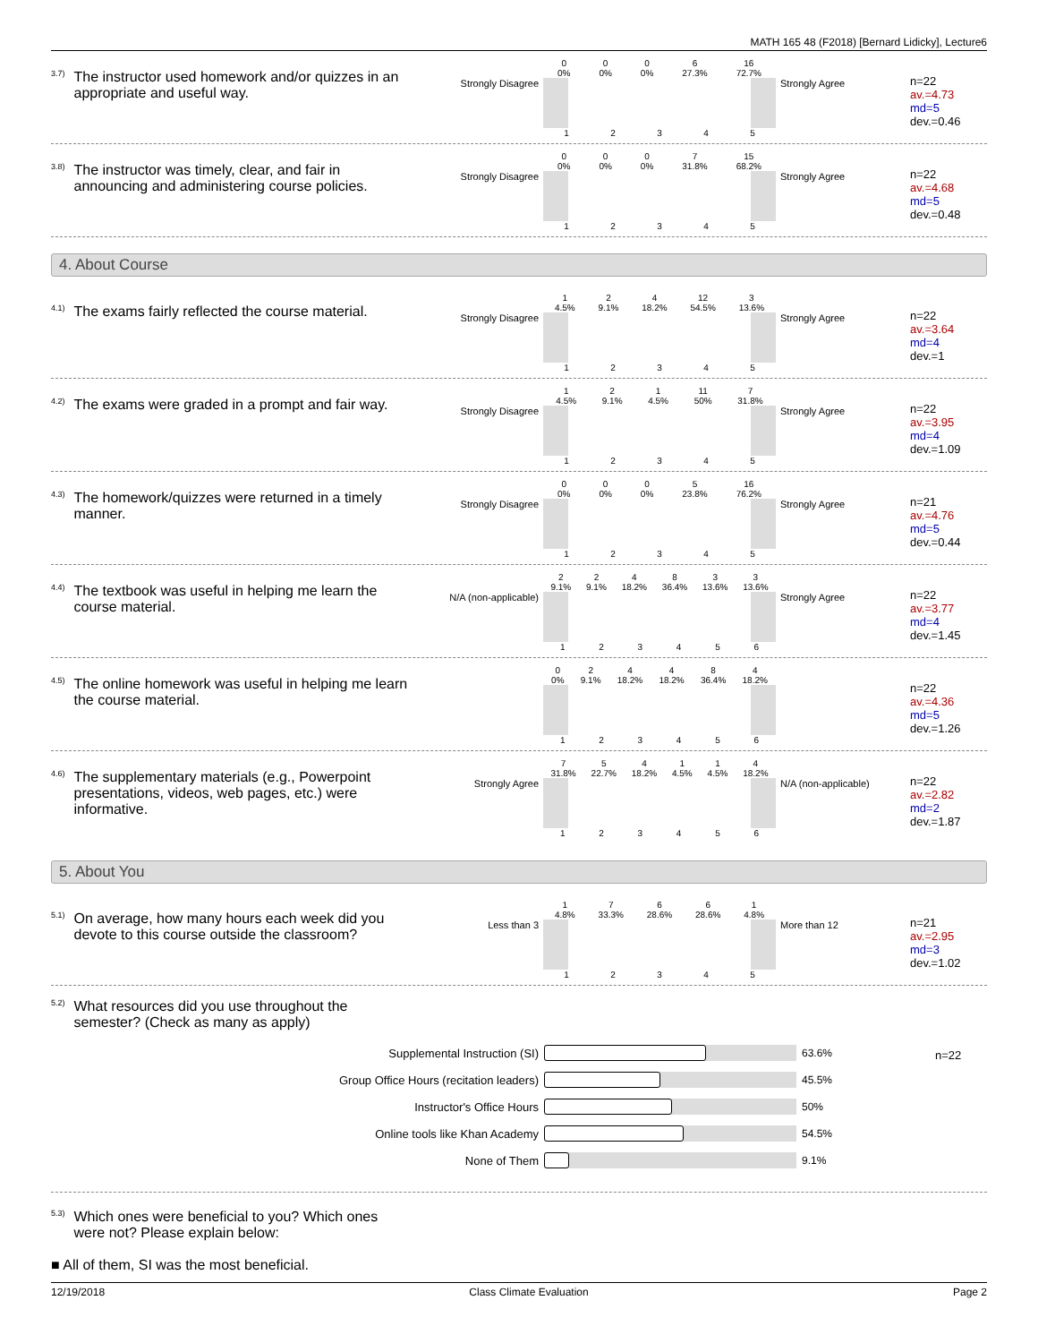MATH 165 48 (F2018) [Bernard Lidicky], Lecture6
<sup>3.7)</sup> The instructor used homework and/or quizzes in an appropriate and useful way.
Strongly Disagree
0
0% 0
0% 0
0% 6
27.3% 16
72.7%
12345
Strongly Agree
n=22
av.=4.73
md=5
dev.=0.46
<sup>3.8)</sup> The instructor was timely, clear, and fair in announcing and administering course policies.
Strongly Disagree
0
0% 0
0% 0
0% 7
31.8% 15
68.2%
12345
Strongly Agree
n=22
av.=4.68
md=5
dev.=0.48
4. About Course
<sup>4.1)</sup> The exams fairly reflected the course material.
Strongly Disagree
1
4.5% 2
9.1% 4
18.2% 12
54.5% 3
13.6%
12345
Strongly Agree
n=22
av.=3.64
md=4
dev.=1
<sup>4.2)</sup> The exams were graded in a prompt and fair way.
Strongly Disagree
1
4.5% 2
9.1% 1
4.5% 11
50% 7
31.8%
12345
Strongly Agree
n=22
av.=3.95
md=4
dev.=1.09
<sup>4.3)</sup> The homework/quizzes were returned in a timely manner.
Strongly Disagree
0
0% 0
0% 0
0% 5
23.8% 16
76.2%
12345
Strongly Agree
n=21
av.=4.76
md=5
dev.=0.44
<sup>4.4)</sup> The textbook was useful in helping me learn the course material.
N/A (non-applicable)
2
9.1% 2
9.1% 4
18.2% 8
36.4% 3
13.6% 3
13.6%
123456
Strongly Agree
n=22
av.=3.77
md=4
dev.=1.45
<sup>4.5)</sup> The online homework was useful in helping me learn the course material.
0
0% 2
9.1% 4
18.2% 4
18.2% 8
36.4% 4
18.2%
123456
n=22
av.=4.36
md=5
dev.=1.26
<sup>4.6)</sup> The supplementary materials (e.g., Powerpoint presentations, videos, web pages, etc.) were informative.
Strongly Agree
7
31.8% 5
22.7% 4
18.2% 1
4.5% 1
4.5% 4
18.2%
123456
N/A (non-applicable)
n=22
av.=2.82
md=2
dev.=1.87
5. About You
<sup>5.1)</sup> On average, how many hours each week did you devote to this course outside the classroom?
Less than 3
1
4.8% 7
33.3% 6
28.6% 6
28.6% 1
4.8%
12345
More than 12
n=21
av.=2.95
md=3
dev.=1.02
<sup>5.2)</sup> What resources did you use throughout the semester? (Check as many as apply)
Supplemental Instruction (SI) 63.6%
Group Office Hours (recitation leaders) 45.5%
Instructor's Office Hours 50%
Online tools like Khan Academy 54.5%
None of Them 9.1%
n=22
<sup>5.3)</sup> Which ones were beneficial to you? Which ones were not? Please explain below:
■ All of them, SI was the most beneficial.
12/19/2018 Class Climate Evaluation Page 2